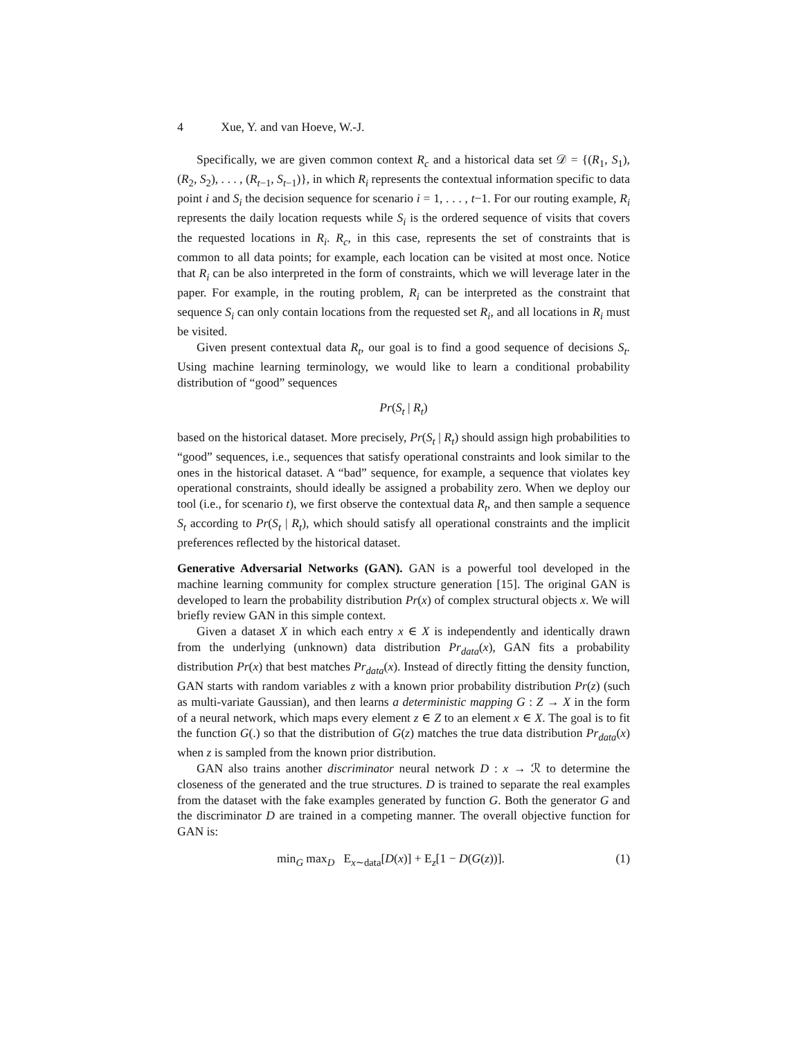4 Xue, Y. and van Hoeve, W.-J.
Specifically, we are given common context R<sub>c</sub> and a historical data set 𝒟 = {(R<sub>1</sub>, S<sub>1</sub>), (R<sub>2</sub>, S<sub>2</sub>), . . . , (R<sub>t−1</sub>, S<sub>t−1</sub>)}, in which R<sub>i</sub> represents the contextual information specific to data point i and S<sub>i</sub> the decision sequence for scenario i = 1, . . . , t−1. For our routing example, R<sub>i</sub> represents the daily location requests while S<sub>i</sub> is the ordered sequence of visits that covers the requested locations in R<sub>i</sub>. R<sub>c</sub>, in this case, represents the set of constraints that is common to all data points; for example, each location can be visited at most once. Notice that R<sub>i</sub> can be also interpreted in the form of constraints, which we will leverage later in the paper. For example, in the routing problem, R<sub>i</sub> can be interpreted as the constraint that sequence S<sub>i</sub> can only contain locations from the requested set R<sub>i</sub>, and all locations in R<sub>i</sub> must be visited.
Given present contextual data R<sub>t</sub>, our goal is to find a good sequence of decisions S<sub>t</sub>. Using machine learning terminology, we would like to learn a conditional probability distribution of “good” sequences
Pr(S<sub>t</sub> | R<sub>t</sub>)
based on the historical dataset. More precisely, Pr(S<sub>t</sub> | R<sub>t</sub>) should assign high probabilities to “good” sequences, i.e., sequences that satisfy operational constraints and look similar to the ones in the historical dataset. A “bad” sequence, for example, a sequence that violates key operational constraints, should ideally be assigned a probability zero. When we deploy our tool (i.e., for scenario t), we first observe the contextual data R<sub>t</sub>, and then sample a sequence S<sub>t</sub> according to Pr(S<sub>t</sub> | R<sub>t</sub>), which should satisfy all operational constraints and the implicit preferences reflected by the historical dataset.
Generative Adversarial Networks (GAN). GAN is a powerful tool developed in the machine learning community for complex structure generation [15]. The original GAN is developed to learn the probability distribution Pr(x) of complex structural objects x. We will briefly review GAN in this simple context.
Given a dataset X in which each entry x ∈ X is independently and identically drawn from the underlying (unknown) data distribution Pr<sub>data</sub>(x), GAN fits a probability distribution Pr(x) that best matches Pr<sub>data</sub>(x). Instead of directly fitting the density function, GAN starts with random variables z with a known prior probability distribution Pr(z) (such as multi-variate Gaussian), and then learns a deterministic mapping G : Z → X in the form of a neural network, which maps every element z ∈ Z to an element x ∈ X. The goal is to fit the function G(.) so that the distribution of G(z) matches the true data distribution Pr<sub>data</sub>(x) when z is sampled from the known prior distribution.
GAN also trains another discriminator neural network D : x → ℛ to determine the closeness of the generated and the true structures. D is trained to separate the real examples from the dataset with the fake examples generated by function G. Both the generator G and the discriminator D are trained in a competing manner. The overall objective function for GAN is:
min<sub>G</sub> max<sub>D</sub> E<sub>x∼data</sub>[D(x)] + E<sub>z</sub>[1 − D(G(z))]. (1)